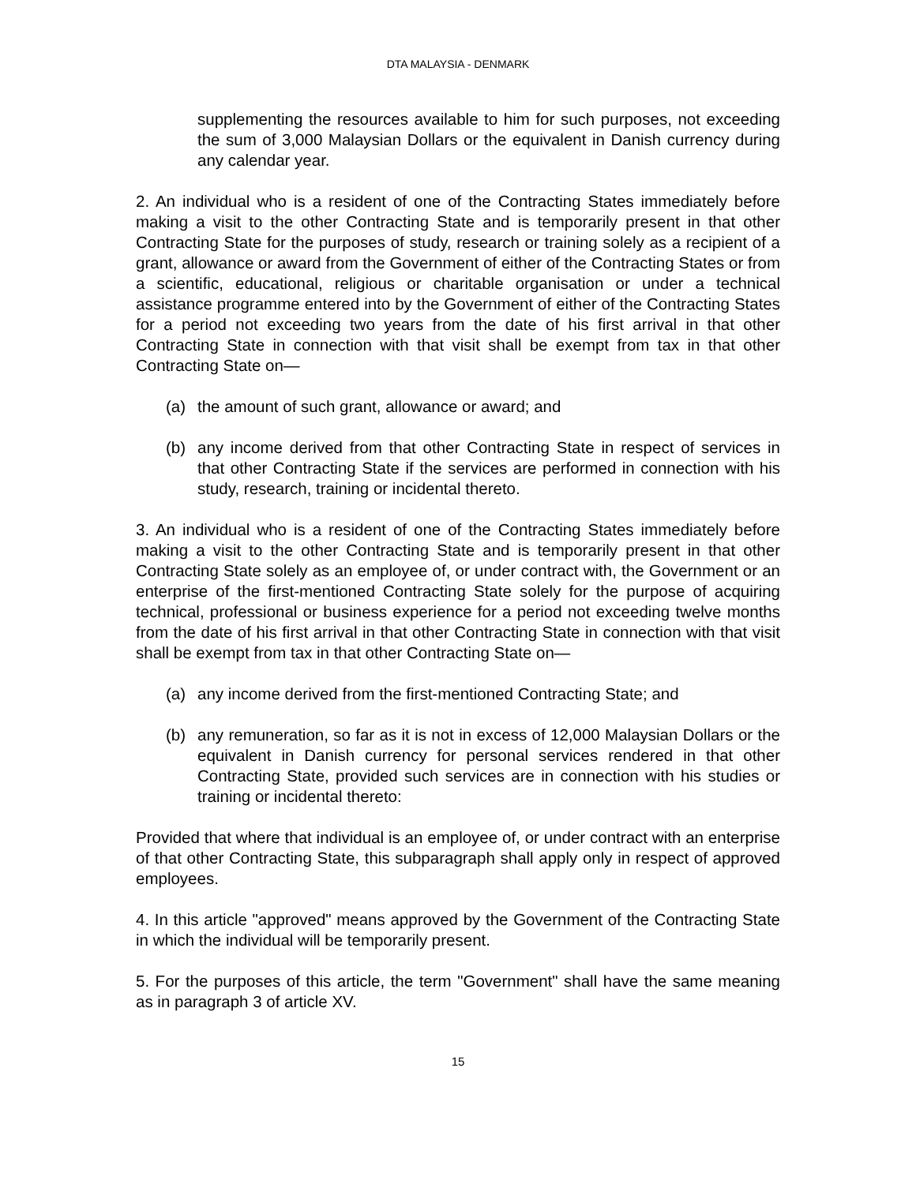DTA MALAYSIA - DENMARK
supplementing the resources available to him for such purposes, not exceeding the sum of 3,000 Malaysian Dollars or the equivalent in Danish currency during any calendar year.
2. An individual who is a resident of one of the Contracting States immediately before making a visit to the other Contracting State and is temporarily present in that other Contracting State for the purposes of study, research or training solely as a recipient of a grant, allowance or award from the Government of either of the Contracting States or from a scientific, educational, religious or charitable organisation or under a technical assistance programme entered into by the Government of either of the Contracting States for a period not exceeding two years from the date of his first arrival in that other Contracting State in connection with that visit shall be exempt from tax in that other Contracting State on—
(a) the amount of such grant, allowance or award; and
(b) any income derived from that other Contracting State in respect of services in that other Contracting State if the services are performed in connection with his study, research, training or incidental thereto.
3. An individual who is a resident of one of the Contracting States immediately before making a visit to the other Contracting State and is temporarily present in that other Contracting State solely as an employee of, or under contract with, the Government or an enterprise of the first-mentioned Contracting State solely for the purpose of acquiring technical, professional or business experience for a period not exceeding twelve months from the date of his first arrival in that other Contracting State in connection with that visit shall be exempt from tax in that other Contracting State on—
(a) any income derived from the first-mentioned Contracting State; and
(b) any remuneration, so far as it is not in excess of 12,000 Malaysian Dollars or the equivalent in Danish currency for personal services rendered in that other Contracting State, provided such services are in connection with his studies or training or incidental thereto:
Provided that where that individual is an employee of, or under contract with an enterprise of that other Contracting State, this subparagraph shall apply only in respect of approved employees.
4. In this article "approved" means approved by the Government of the Contracting State in which the individual will be temporarily present.
5. For the purposes of this article, the term "Government" shall have the same meaning as in paragraph 3 of article XV.
15